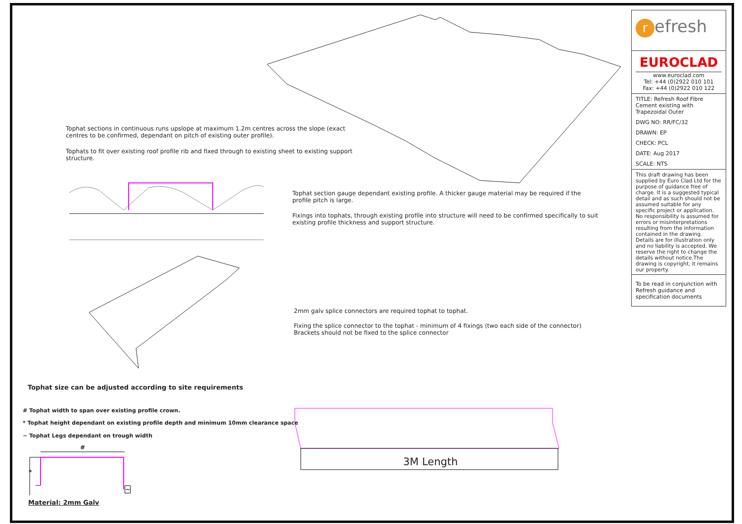Tophat sections in continuous runs upslope at maximum 1.2m centres across the slope (exact centres to be confirmed, dependant on pitch of existing outer profile).
Tophats to fit over existing roof profile rib and fixed through to existing sheet to existing support structure.
Tophat section gauge dependant existing profile. A thicker gauge material may be required if the profile pitch is large.
Fixings into tophats, through existing profile into structure will need to be confirmed specifically to suit existing profile thickness and support structure.
2mm galv splice connectors are required tophat to tophat.
Fixing the splice connector to the tophat - minimum of 4 fixings (two each side of the connector)
Brackets should not be fixed to the splice connector
Tophat size can be adjusted according to site requirements
# Tophat width to span over existing profile crown.
* Tophat height dependant on existing profile depth and minimum 10mm clearance space
~ Tophat Legs dependant on trough width
#
*
~
Material: 2mm Galv
3M Length
refresh
EUROCLAD
www.euroclad.com
Tel: +44 (0)2922 010 101
Fax: +44 (0)2922 010 122
TITLE: Refresh Roof Fibre Cement existing with Trapezoidal Outer
DWG NO: RR/FC/32
DRAWN: EP
CHECK: PCL
DATE: Aug 2017
SCALE: NTS
This draft drawing has been supplied by Euro Clad Ltd for the purpose of guidance free of charge. It is a suggested typical detail and as such should not be assumed suitable for any specific project or application. No responsibility is assumed for errors or misinterpretations resulting from the information contained in the drawing. Details are for illustration only and no liability is accepted. We reserve the right to change the details without notice.The drawing is copyright, it remains our property.
To be read in conjunction with Refresh guidance and specification documents